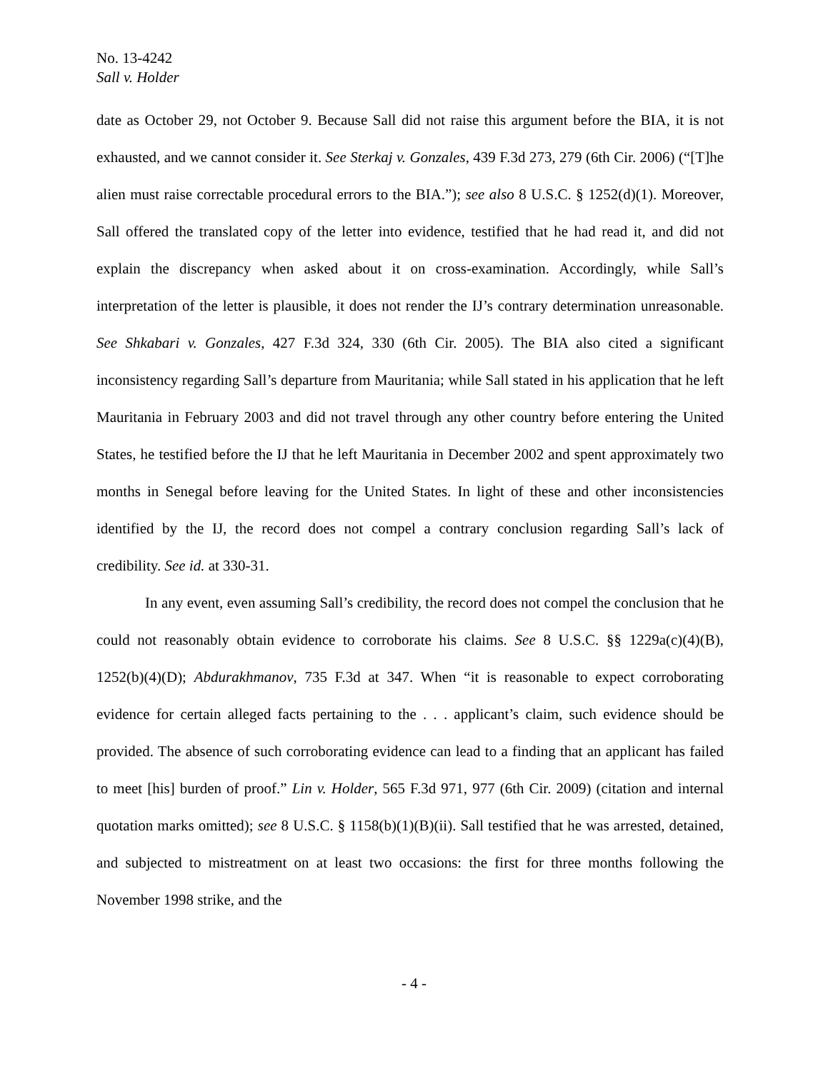No. 13-4242
Sall v. Holder
date as October 29, not October 9. Because Sall did not raise this argument before the BIA, it is not exhausted, and we cannot consider it. See Sterkaj v. Gonzales, 439 F.3d 273, 279 (6th Cir. 2006) (“[T]he alien must raise correctable procedural errors to the BIA.”); see also 8 U.S.C. § 1252(d)(1). Moreover, Sall offered the translated copy of the letter into evidence, testified that he had read it, and did not explain the discrepancy when asked about it on cross-examination. Accordingly, while Sall’s interpretation of the letter is plausible, it does not render the IJ’s contrary determination unreasonable. See Shkabari v. Gonzales, 427 F.3d 324, 330 (6th Cir. 2005). The BIA also cited a significant inconsistency regarding Sall’s departure from Mauritania; while Sall stated in his application that he left Mauritania in February 2003 and did not travel through any other country before entering the United States, he testified before the IJ that he left Mauritania in December 2002 and spent approximately two months in Senegal before leaving for the United States. In light of these and other inconsistencies identified by the IJ, the record does not compel a contrary conclusion regarding Sall’s lack of credibility. See id. at 330-31.
In any event, even assuming Sall’s credibility, the record does not compel the conclusion that he could not reasonably obtain evidence to corroborate his claims. See 8 U.S.C. §§ 1229a(c)(4)(B), 1252(b)(4)(D); Abdurakhmanov, 735 F.3d at 347. When “it is reasonable to expect corroborating evidence for certain alleged facts pertaining to the . . . applicant’s claim, such evidence should be provided. The absence of such corroborating evidence can lead to a finding that an applicant has failed to meet [his] burden of proof.” Lin v. Holder, 565 F.3d 971, 977 (6th Cir. 2009) (citation and internal quotation marks omitted); see 8 U.S.C. § 1158(b)(1)(B)(ii). Sall testified that he was arrested, detained, and subjected to mistreatment on at least two occasions: the first for three months following the November 1998 strike, and the
- 4 -